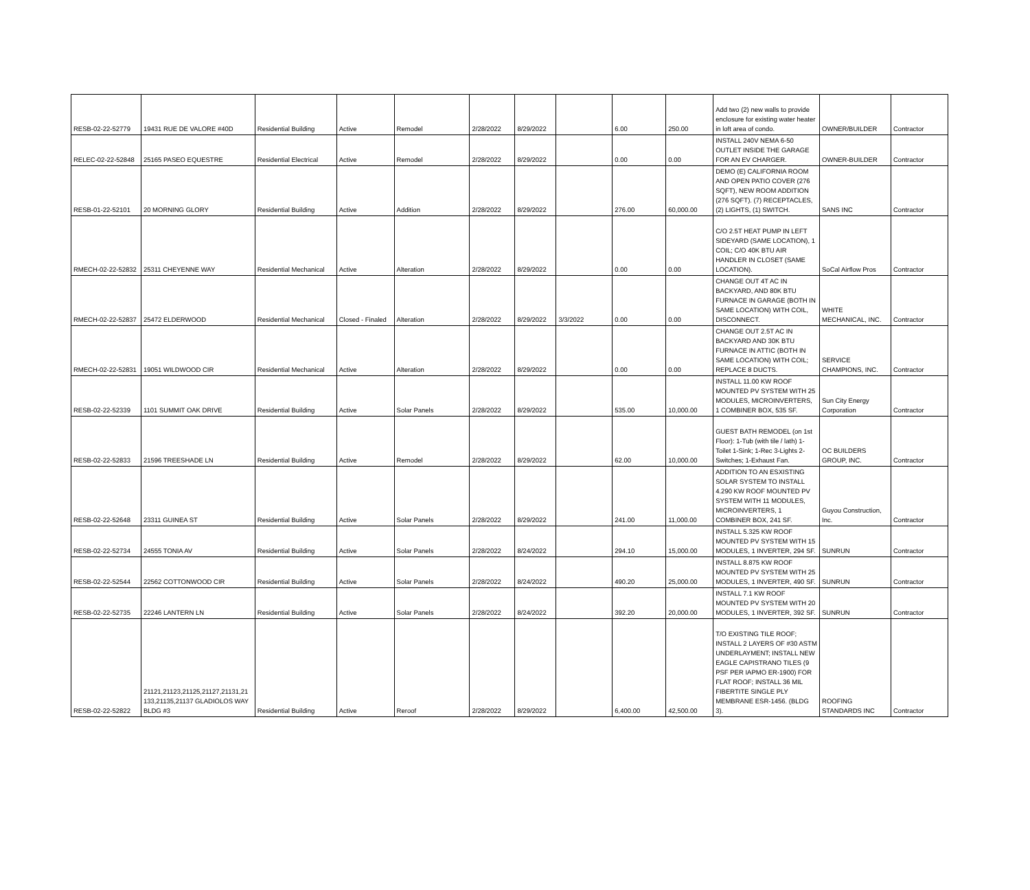| RESB-02-22-52779 | 19431 RUE DE VALORE #40D | Residential Building | Active | Remodel | 2/28/2022 | 8/29/2022 | | 6.00 | 250.00 | Add two (2) new walls to provide enclosure for existing water heater in loft area of condo. | OWNER/BUILDER | Contractor |
| RELEC-02-22-52848 | 25165 PASEO EQUESTRE | Residential Electrical | Active | Remodel | 2/28/2022 | 8/29/2022 | | 0.00 | 0.00 | INSTALL 240V NEMA 6-50 OUTLET INSIDE THE GARAGE FOR AN EV CHARGER. | OWNER-BUILDER | Contractor |
| RESB-01-22-52101 | 20 MORNING GLORY | Residential Building | Active | Addition | 2/28/2022 | 8/29/2022 | | 276.00 | 60,000.00 | DEMO (E) CALIFORNIA ROOM AND OPEN PATIO COVER (276 SQFT), NEW ROOM ADDITION (276 SQFT). (7) RECEPTACLES, (2) LIGHTS, (1) SWITCH. | SANS INC | Contractor |
| RMECH-02-22-52832 | 25311 CHEYENNE WAY | Residential Mechanical | Active | Alteration | 2/28/2022 | 8/29/2022 | | 0.00 | 0.00 | C/O 2.5T HEAT PUMP IN LEFT SIDEYARD (SAME LOCATION), 1 COIL; C/O 40K BTU AIR HANDLER IN CLOSET (SAME LOCATION). | SoCal Airflow Pros | Contractor |
| RMECH-02-22-52837 | 25472 ELDERWOOD | Residential Mechanical | Closed - Finaled | Alteration | 2/28/2022 | 8/29/2022 | 3/3/2022 | 0.00 | 0.00 | CHANGE OUT 4T AC IN BACKYARD, AND 80K BTU FURNACE IN GARAGE (BOTH IN SAME LOCATION) WITH COIL, DISCONNECT. | WHITE MECHANICAL, INC. | Contractor |
| RMECH-02-22-52831 | 19051 WILDWOOD CIR | Residential Mechanical | Active | Alteration | 2/28/2022 | 8/29/2022 | | 0.00 | 0.00 | CHANGE OUT 2.5T AC IN BACKYARD AND 30K BTU FURNACE IN ATTIC (BOTH IN SAME LOCATION) WITH COIL; REPLACE 8 DUCTS. | SERVICE CHAMPIONS, INC. | Contractor |
| RESB-02-22-52339 | 1101 SUMMIT OAK DRIVE | Residential Building | Active | Solar Panels | 2/28/2022 | 8/29/2022 | | 535.00 | 10,000.00 | INSTALL 11.00 KW ROOF MOUNTED PV SYSTEM WITH 25 MODULES, MICROINVERTERS, 1 COMBINER BOX, 535 SF. | Sun City Energy Corporation | Contractor |
| RESB-02-22-52833 | 21596 TREESHADE LN | Residential Building | Active | Remodel | 2/28/2022 | 8/29/2022 | | 62.00 | 10,000.00 | GUEST BATH REMODEL (on 1st Floor): 1-Tub (with tile / lath) 1-Toilet 1-Sink; 1-Rec 3-Lights 2-Switches; 1-Exhaust Fan. | OC BUILDERS GROUP, INC. | Contractor |
| RESB-02-22-52648 | 23311 GUINEA ST | Residential Building | Active | Solar Panels | 2/28/2022 | 8/29/2022 | | 241.00 | 11,000.00 | ADDITION TO AN ESXISTING SOLAR SYSTEM TO INSTALL 4.290 KW ROOF MOUNTED PV SYSTEM WITH 11 MODULES, MICROINVERTERS, 1 COMBINER BOX, 241 SF. | Guyou Construction, Inc. | Contractor |
| RESB-02-22-52734 | 24555 TONIA AV | Residential Building | Active | Solar Panels | 2/28/2022 | 8/24/2022 | | 294.10 | 15,000.00 | INSTALL 5.325 KW ROOF MOUNTED PV SYSTEM WITH 15 MODULES, 1 INVERTER, 294 SF. | SUNRUN | Contractor |
| RESB-02-22-52544 | 22562 COTTONWOOD CIR | Residential Building | Active | Solar Panels | 2/28/2022 | 8/24/2022 | | 490.20 | 25,000.00 | INSTALL 8.875 KW ROOF MOUNTED PV SYSTEM WITH 25 MODULES, 1 INVERTER, 490 SF. | SUNRUN | Contractor |
| RESB-02-22-52735 | 22246 LANTERN LN | Residential Building | Active | Solar Panels | 2/28/2022 | 8/24/2022 | | 392.20 | 20,000.00 | INSTALL 7.1 KW ROOF MOUNTED PV SYSTEM WITH 20 MODULES, 1 INVERTER, 392 SF. | SUNRUN | Contractor |
| RESB-02-22-52822 | 21121,21123,21125,21127,21131,21 133,21135,21137 GLADIOLOS WAY BLDG #3 | Residential Building | Active | Reroof | 2/28/2022 | 8/29/2022 | | 6,400.00 | 42,500.00 | T/O EXISTING TILE ROOF; INSTALL 2 LAYERS OF #30 ASTM UNDERLAYMENT; INSTALL NEW EAGLE CAPISTRANO TILES (9 PSF PER IAPMO ER-1900) FOR FLAT ROOF; INSTALL 36 MIL FIBERTITE SINGLE PLY MEMBRANE ESR-1456. (BLDG 3). | ROOFING STANDARDS INC | Contractor |